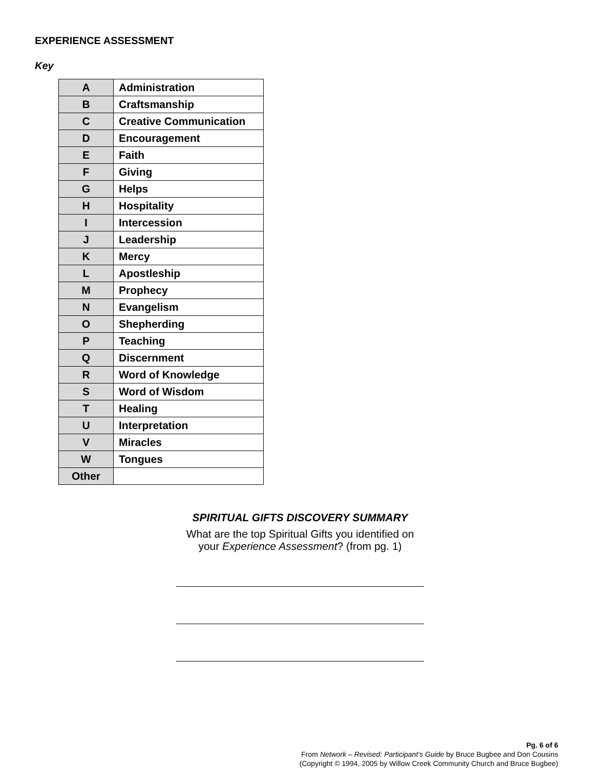EXPERIENCE ASSESSMENT
Key
| A | Administration |
| B | Craftsmanship |
| C | Creative Communication |
| D | Encouragement |
| E | Faith |
| F | Giving |
| G | Helps |
| H | Hospitality |
| I | Intercession |
| J | Leadership |
| K | Mercy |
| L | Apostleship |
| M | Prophecy |
| N | Evangelism |
| O | Shepherding |
| P | Teaching |
| Q | Discernment |
| R | Word of Knowledge |
| S | Word of Wisdom |
| T | Healing |
| U | Interpretation |
| V | Miracles |
| W | Tongues |
| Other | |
SPIRITUAL GIFTS DISCOVERY SUMMARY
What are the top Spiritual Gifts you identified on your Experience Assessment? (from pg. 1)
Pg. 6 of 6
From Network – Revised: Participant’s Guide by Bruce Bugbee and Don Cousins
(Copyright © 1994, 2005 by Willow Creek Community Church and Bruce Bugbee)